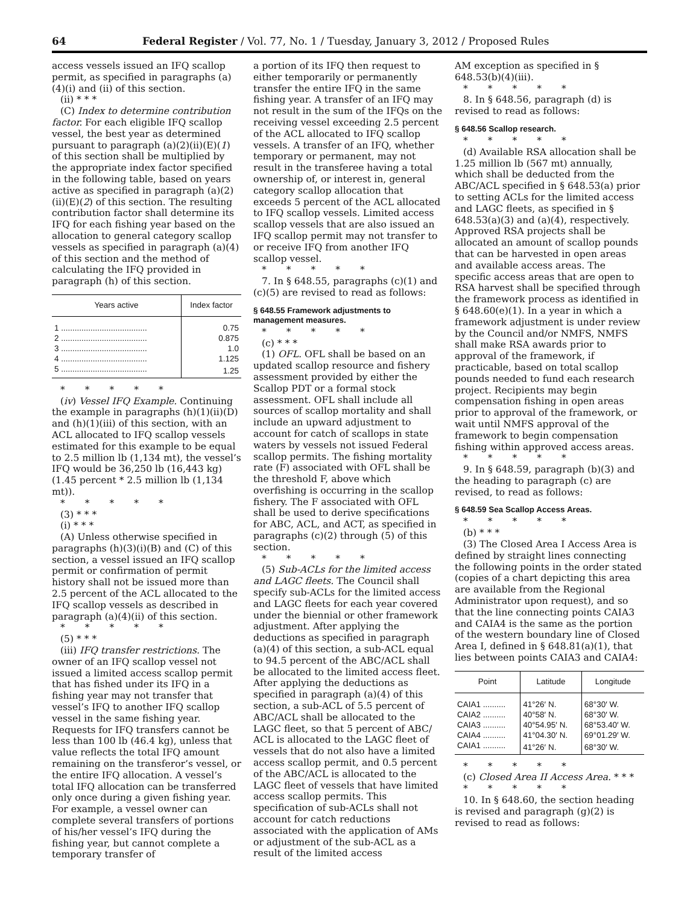64 Federal Register / Vol. 77, No. 1 / Tuesday, January 3, 2012 / Proposed Rules
access vessels issued an IFQ scallop permit, as specified in paragraphs (a)(4)(i) and (ii) of this section.
(ii) * * *
(C) Index to determine contribution factor. For each eligible IFQ scallop vessel, the best year as determined pursuant to paragraph (a)(2)(ii)(E)(1) of this section shall be multiplied by the appropriate index factor specified in the following table, based on years active as specified in paragraph (a)(2)(ii)(E)(2) of this section. The resulting contribution factor shall determine its IFQ for each fishing year based on the allocation to general category scallop vessels as specified in paragraph (a)(4) of this section and the method of calculating the IFQ provided in paragraph (h) of this section.
| Years active | Index factor |
| --- | --- |
| 1 ...................................... | 0.75 |
| 2 ...................................... | 0.875 |
| 3 ...................................... | 1.0 |
| 4 ...................................... | 1.125 |
| 5 ...................................... | 1.25 |
* * * * *
(iv) Vessel IFQ Example. Continuing the example in paragraphs (h)(1)(ii)(D) and (h)(1)(iii) of this section, with an ACL allocated to IFQ scallop vessels estimated for this example to be equal to 2.5 million lb (1,134 mt), the vessel’s IFQ would be 36,250 lb (16,443 kg) (1.45 percent * 2.5 million lb (1,134 mt)).
* * * * *
(3) * * *
(i) * * *
(A) Unless otherwise specified in paragraphs (h)(3)(i)(B) and (C) of this section, a vessel issued an IFQ scallop permit or confirmation of permit history shall not be issued more than 2.5 percent of the ACL allocated to the IFQ scallop vessels as described in paragraph (a)(4)(ii) of this section.
* * * * *
(5) * * *
(iii) IFQ transfer restrictions. The owner of an IFQ scallop vessel not issued a limited access scallop permit that has fished under its IFQ in a fishing year may not transfer that vessel’s IFQ to another IFQ scallop vessel in the same fishing year. Requests for IFQ transfers cannot be less than 100 lb (46.4 kg), unless that value reflects the total IFQ amount remaining on the transferor’s vessel, or the entire IFQ allocation. A vessel’s total IFQ allocation can be transferred only once during a given fishing year. For example, a vessel owner can complete several transfers of portions of his/her vessel’s IFQ during the fishing year, but cannot complete a temporary transfer of
a portion of its IFQ then request to either temporarily or permanently transfer the entire IFQ in the same fishing year. A transfer of an IFQ may not result in the sum of the IFQs on the receiving vessel exceeding 2.5 percent of the ACL allocated to IFQ scallop vessels. A transfer of an IFQ, whether temporary or permanent, may not result in the transferee having a total ownership of, or interest in, general category scallop allocation that exceeds 5 percent of the ACL allocated to IFQ scallop vessels. Limited access scallop vessels that are also issued an IFQ scallop permit may not transfer to or receive IFQ from another IFQ scallop vessel.
* * * * *
7. In § 648.55, paragraphs (c)(1) and (c)(5) are revised to read as follows:
§ 648.55 Framework adjustments to management measures.
* * * * *
(c) * * *
(1) OFL. OFL shall be based on an updated scallop resource and fishery assessment provided by either the Scallop PDT or a formal stock assessment. OFL shall include all sources of scallop mortality and shall include an upward adjustment to account for catch of scallops in state waters by vessels not issued Federal scallop permits. The fishing mortality rate (F) associated with OFL shall be the threshold F, above which overfishing is occurring in the scallop fishery. The F associated with OFL shall be used to derive specifications for ABC, ACL, and ACT, as specified in paragraphs (c)(2) through (5) of this section.
* * * * *
(5) Sub-ACLs for the limited access and LAGC fleets. The Council shall specify sub-ACLs for the limited access and LAGC fleets for each year covered under the biennial or other framework adjustment. After applying the deductions as specified in paragraph (a)(4) of this section, a sub-ACL equal to 94.5 percent of the ABC/ACL shall be allocated to the limited access fleet. After applying the deductions as specified in paragraph (a)(4) of this section, a sub-ACL of 5.5 percent of ABC/ACL shall be allocated to the LAGC fleet, so that 5 percent of ABC/ ACL is allocated to the LAGC fleet of vessels that do not also have a limited access scallop permit, and 0.5 percent of the ABC/ACL is allocated to the LAGC fleet of vessels that have limited access scallop permits. This specification of sub-ACLs shall not account for catch reductions associated with the application of AMs or adjustment of the sub-ACL as a result of the limited access
AM exception as specified in § 648.53(b)(4)(iii).
* * * * *
8. In § 648.56, paragraph (d) is revised to read as follows:
§ 648.56 Scallop research.
* * * * *
(d) Available RSA allocation shall be 1.25 million lb (567 mt) annually, which shall be deducted from the ABC/ACL specified in § 648.53(a) prior to setting ACLs for the limited access and LAGC fleets, as specified in § 648.53(a)(3) and (a)(4), respectively. Approved RSA projects shall be allocated an amount of scallop pounds that can be harvested in open areas and available access areas. The specific access areas that are open to RSA harvest shall be specified through the framework process as identified in § 648.60(e)(1). In a year in which a framework adjustment is under review by the Council and/or NMFS, NMFS shall make RSA awards prior to approval of the framework, if practicable, based on total scallop pounds needed to fund each research project. Recipients may begin compensation fishing in open areas prior to approval of the framework, or wait until NMFS approval of the framework to begin compensation fishing within approved access areas.
* * * * *
9. In § 648.59, paragraph (b)(3) and the heading to paragraph (c) are revised, to read as follows:
§ 648.59 Sea Scallop Access Areas.
* * * * *
(b) * * *
(3) The Closed Area I Access Area is defined by straight lines connecting the following points in the order stated (copies of a chart depicting this area are available from the Regional Administrator upon request), and so that the line connecting points CAIA3 and CAIA4 is the same as the portion of the western boundary line of Closed Area I, defined in § 648.81(a)(1), that lies between points CAIA3 and CAIA4:
| Point | Latitude | Longitude |
| --- | --- | --- |
| CAIA1 .......... | 41°26′ N. | 68°30′ W. |
| CAIA2 .......... | 40°58′ N. | 68°30′ W. |
| CAIA3 .......... | 40°54.95′ N. | 68°53.40′ W. |
| CAIA4 .......... | 41°04.30′ N. | 69°01.29′ W. |
| CAIA1 .......... | 41°26′ N. | 68°30′ W. |
* * * * *
(c) Closed Area II Access Area. * * *
* * * * *
10. In § 648.60, the section heading is revised and paragraph (g)(2) is revised to read as follows: